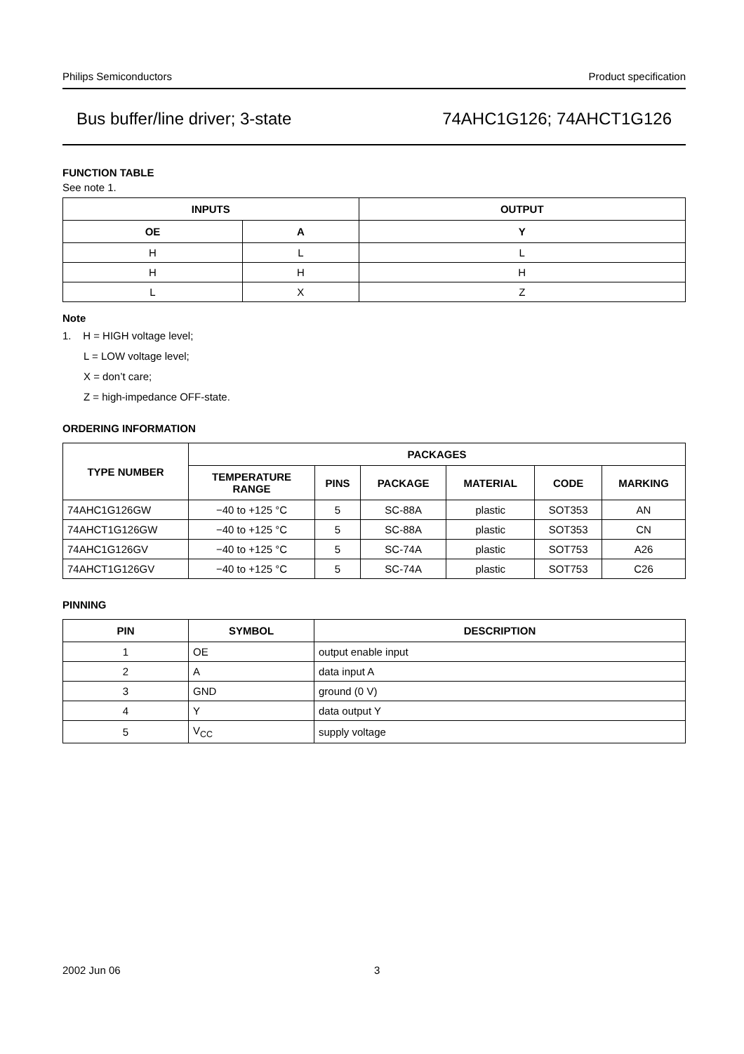Philips Semiconductors Product specification
Bus buffer/line driver; 3-state 74AHC1G126; 74AHCT1G126
FUNCTION TABLE
See note 1.
| INPUTS | | OUTPUT |
| --- | --- | --- |
| OE | A | Y |
| H | L | L |
| H | H | H |
| L | X | Z |
Note
1. H = HIGH voltage level;
L = LOW voltage level;
X = don’t care;
Z = high-impedance OFF-state.
ORDERING INFORMATION
| TYPE NUMBER | PACKAGES | | | | | |
| --- | --- | --- | --- | --- | --- | --- |
| | TEMPERATURE RANGE | PINS | PACKAGE | MATERIAL | CODE | MARKING |
| 74AHC1G126GW | −40 to +125 °C | 5 | SC-88A | plastic | SOT353 | AN |
| 74AHCT1G126GW | −40 to +125 °C | 5 | SC-88A | plastic | SOT353 | CN |
| 74AHC1G126GV | −40 to +125 °C | 5 | SC-74A | plastic | SOT753 | A26 |
| 74AHCT1G126GV | −40 to +125 °C | 5 | SC-74A | plastic | SOT753 | C26 |
PINNING
| PIN | SYMBOL | DESCRIPTION |
| --- | --- | --- |
| 1 | OE | output enable input |
| 2 | A | data input A |
| 3 | GND | ground (0 V) |
| 4 | Y | data output Y |
| 5 | V<sub>CC</sub> | supply voltage |
2002 Jun 06 3